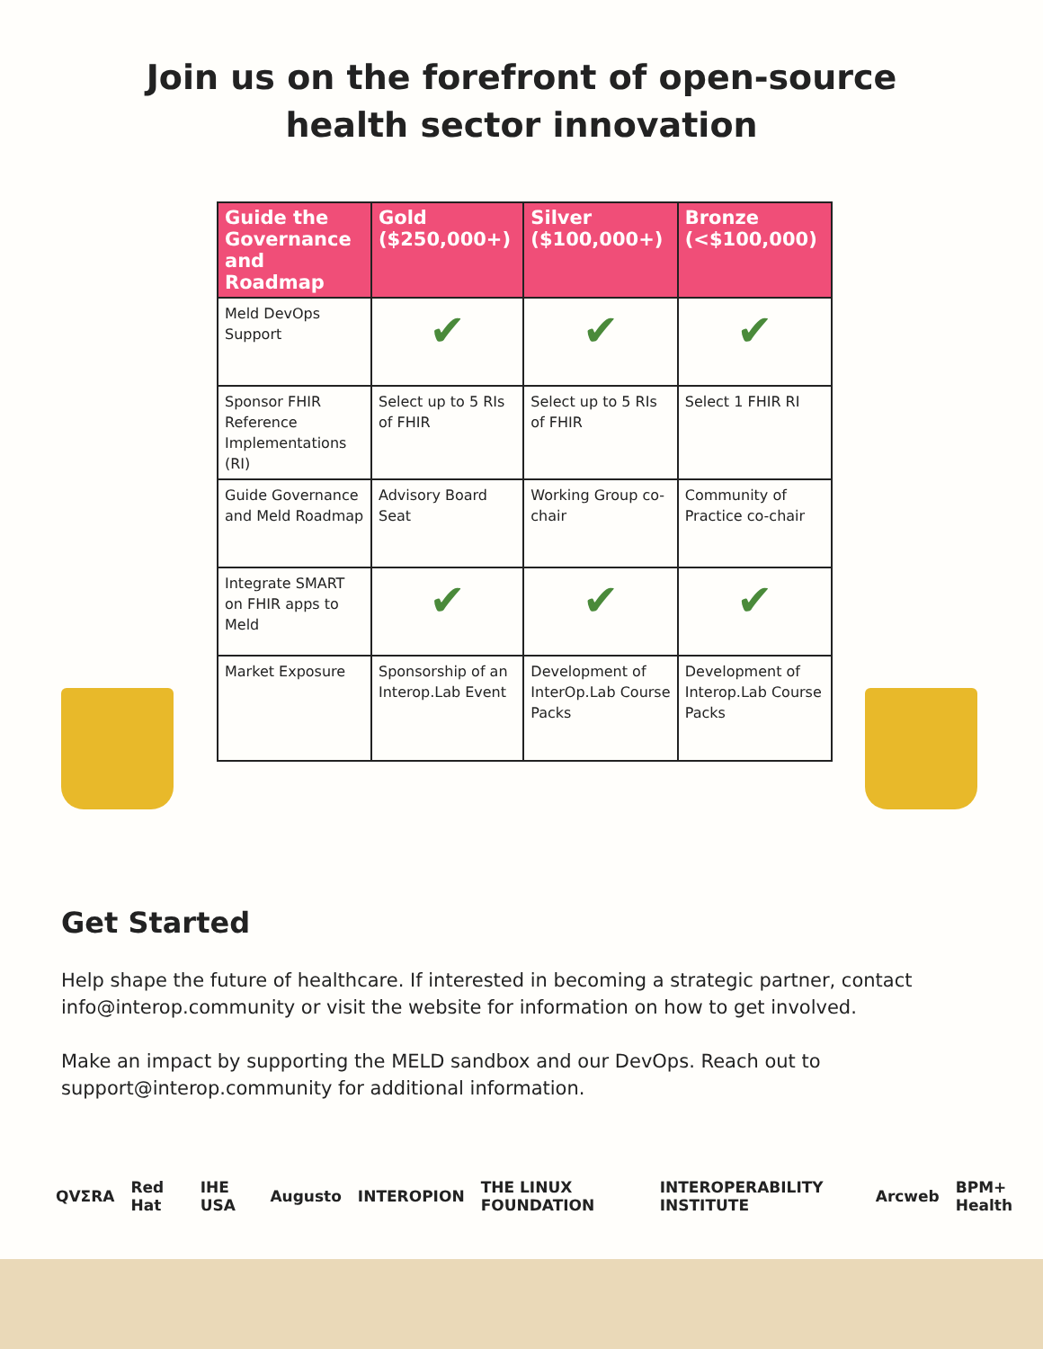Join us on the forefront of open-source
health sector innovation
| Guide the Governance and Roadmap | Gold ($250,000+) | Silver ($100,000+) | Bronze (<$100,000) |
| --- | --- | --- | --- |
| Meld DevOps Support | ✔ | ✔ | ✔ |
| Sponsor FHIR Reference Implementations (RI) | Select up to 5 RIs of FHIR | Select up to 5 RIs of FHIR | Select 1 FHIR RI |
| Guide Governance and Meld Roadmap | Advisory Board Seat | Working Group co-chair | Community of Practice co-chair |
| Integrate SMART on FHIR apps to Meld | ✔ | ✔ | ✔ |
| Market Exposure | Sponsorship of an Interop.Lab Event | Development of InterOp.Lab Course Packs | Development of Interop.Lab Course Packs |
Get Started
Help shape the future of healthcare. If interested in becoming a strategic partner, contact info@interop.community or visit the website for information on how to get involved.
Make an impact by supporting the MELD sandbox and our DevOps. Reach out to support@interop.community for additional information.
QVΣRA Red Hat IHE USA Augusto INTEROPION THE LINUX FOUNDATION INTEROPERABILITY INSTITUTE Arcweb BPM+ Health